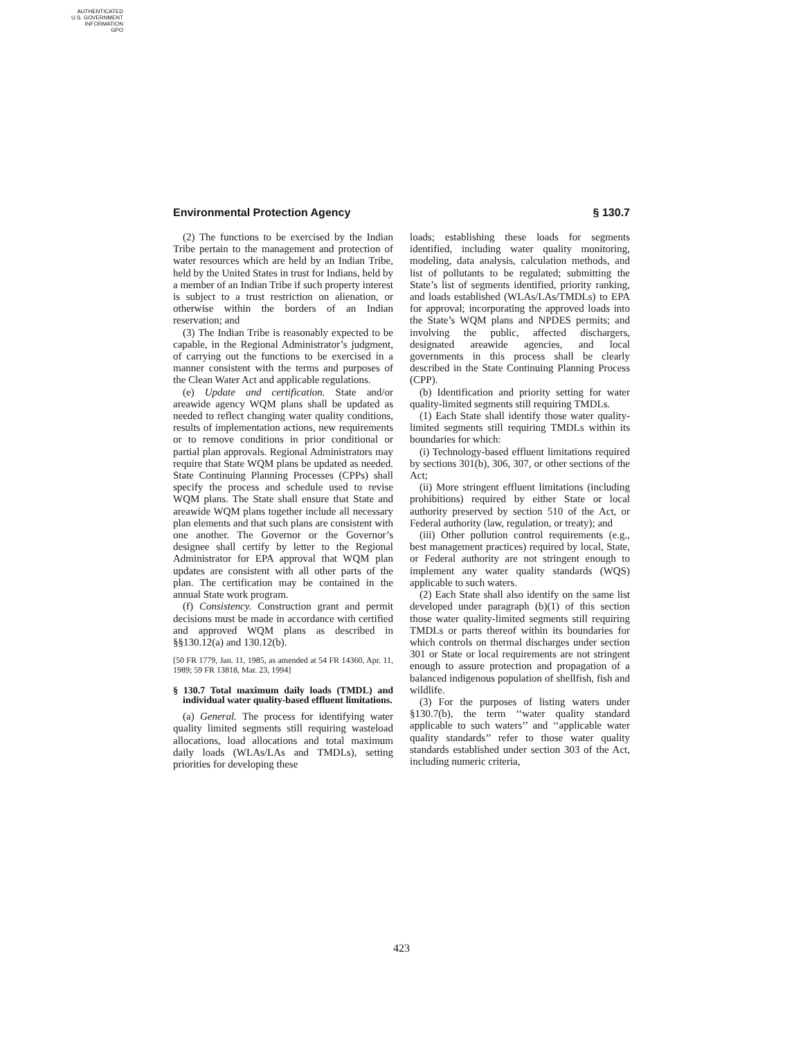AUTHENTICATED
U.S. GOVERNMENT
INFORMATION
GPO
Environmental Protection Agency § 130.7
(2) The functions to be exercised by the Indian Tribe pertain to the management and protection of water resources which are held by an Indian Tribe, held by the United States in trust for Indians, held by a member of an Indian Tribe if such property interest is subject to a trust restriction on alienation, or otherwise within the borders of an Indian reservation; and
(3) The Indian Tribe is reasonably expected to be capable, in the Regional Administrator’s judgment, of carrying out the functions to be exercised in a manner consistent with the terms and purposes of the Clean Water Act and applicable regulations.
(e) Update and certification. State and/or areawide agency WQM plans shall be updated as needed to reflect changing water quality conditions, results of implementation actions, new requirements or to remove conditions in prior conditional or partial plan approvals. Regional Administrators may require that State WQM plans be updated as needed. State Continuing Planning Processes (CPPs) shall specify the process and schedule used to revise WQM plans. The State shall ensure that State and areawide WQM plans together include all necessary plan elements and that such plans are consistent with one another. The Governor or the Governor’s designee shall certify by letter to the Regional Administrator for EPA approval that WQM plan updates are consistent with all other parts of the plan. The certification may be contained in the annual State work program.
(f) Consistency. Construction grant and permit decisions must be made in accordance with certified and approved WQM plans as described in §§130.12(a) and 130.12(b).
[50 FR 1779, Jan. 11, 1985, as amended at 54 FR 14360, Apr. 11, 1989; 59 FR 13818, Mar. 23, 1994]
§ 130.7 Total maximum daily loads (TMDL) and individual water quality-based effluent limitations.
(a) General. The process for identifying water quality limited segments still requiring wasteload allocations, load allocations and total maximum daily loads (WLAs/LAs and TMDLs), setting priorities for developing these
loads; establishing these loads for segments identified, including water quality monitoring, modeling, data analysis, calculation methods, and list of pollutants to be regulated; submitting the State’s list of segments identified, priority ranking, and loads established (WLAs/LAs/TMDLs) to EPA for approval; incorporating the approved loads into the State’s WQM plans and NPDES permits; and involving the public, affected dischargers, designated areawide agencies, and local governments in this process shall be clearly described in the State Continuing Planning Process (CPP).
(b) Identification and priority setting for water quality-limited segments still requiring TMDLs.
(1) Each State shall identify those water quality-limited segments still requiring TMDLs within its boundaries for which:
(i) Technology-based effluent limitations required by sections 301(b), 306, 307, or other sections of the Act;
(ii) More stringent effluent limitations (including prohibitions) required by either State or local authority preserved by section 510 of the Act, or Federal authority (law, regulation, or treaty); and
(iii) Other pollution control requirements (e.g., best management practices) required by local, State, or Federal authority are not stringent enough to implement any water quality standards (WQS) applicable to such waters.
(2) Each State shall also identify on the same list developed under paragraph (b)(1) of this section those water quality-limited segments still requiring TMDLs or parts thereof within its boundaries for which controls on thermal discharges under section 301 or State or local requirements are not stringent enough to assure protection and propagation of a balanced indigenous population of shellfish, fish and wildlife.
(3) For the purposes of listing waters under §130.7(b), the term ‘‘water quality standard applicable to such waters’’ and ‘‘applicable water quality standards’’ refer to those water quality standards established under section 303 of the Act, including numeric criteria,
423